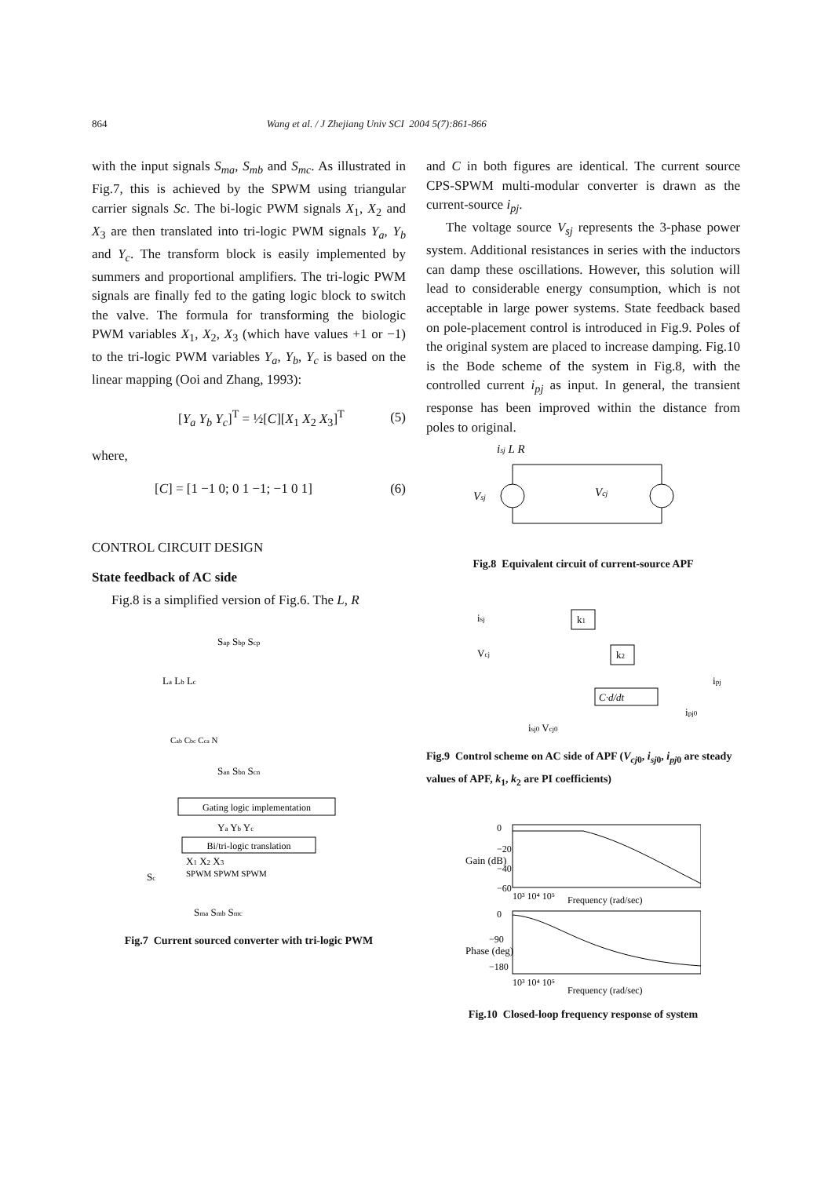864 Wang et al. / J Zhejiang Univ SCI 2004 5(7):861-866
with the input signals S<sub>ma</sub>, S<sub>mb</sub> and S<sub>mc</sub>. As illustrated in Fig.7, this is achieved by the SPWM using triangular carrier signals Sc. The bi-logic PWM signals X<sub>1</sub>, X<sub>2</sub> and X<sub>3</sub> are then translated into tri-logic PWM signals Y<sub>a</sub>, Y<sub>b</sub> and Y<sub>c</sub>. The transform block is easily implemented by summers and proportional amplifiers. The tri-logic PWM signals are finally fed to the gating logic block to switch the valve. The formula for transforming the biologic PWM variables X<sub>1</sub>, X<sub>2</sub>, X<sub>3</sub> (which have values +1 or −1) to the tri-logic PWM variables Y<sub>a</sub>, Y<sub>b</sub>, Y<sub>c</sub> is based on the linear mapping (Ooi and Zhang, 1993):
[Y<sub>a</sub> Y<sub>b</sub> Y<sub>c</sub>]<sup>T</sup> = ½[C][X<sub>1</sub> X<sub>2</sub> X<sub>3</sub>]<sup>T</sup> (5)
where,
[C] = [1 −1 0; 0 1 −1; −1 0 1] (6)
CONTROL CIRCUIT DESIGN
State feedback of AC side
Fig.8 is a simplified version of Fig.6. The L, R
Gating logic implementation
Bi/tri-logic translation
Sap Sbp Scp
La Lb Lc
San Sbn Scn
SPWM SPWM SPWM
Sc
Sma Smb Smc
Cab Cbc Cca N
Ya Yb Yc
X1 X2 X3
Fig.7 Current sourced converter with tri-logic PWM
and C in both figures are identical. The current source CPS-SPWM multi-modular converter is drawn as the current-source i<sub>pj</sub>.
The voltage source V<sub>sj</sub> represents the 3-phase power system. Additional resistances in series with the inductors can damp these oscillations. However, this solution will lead to considerable energy consumption, which is not acceptable in large power systems. State feedback based on pole-placement control is introduced in Fig.9. Poles of the original system are placed to increase damping. Fig.10 is the Bode scheme of the system in Fig.8, with the controlled current i<sub>pj</sub> as input. In general, the transient response has been improved within the distance from poles to original.
isj L R
Vsj
Vcj
Fig.8 Equivalent circuit of current-source APF
k1
k2
C·d/dt
isj
Vcj
ipj
ipj0
isj0 Vcj0
Fig.9 Control scheme on AC side of APF (V<sub>cj</sub><sub>0</sub>, i<sub>sj</sub><sub>0</sub>, i<sub>pj</sub><sub>0</sub> are steady values of APF, k<sub>1</sub>, k<sub>2</sub> are PI coefficients)
Gain (dB)
0
−20
−40
−60
10³ 10⁴ 10⁵
Frequency (rad/sec)
Phase (deg)
0
−90
−180
10³ 10⁴ 10⁵
Frequency (rad/sec)
Fig.10 Closed-loop frequency response of system